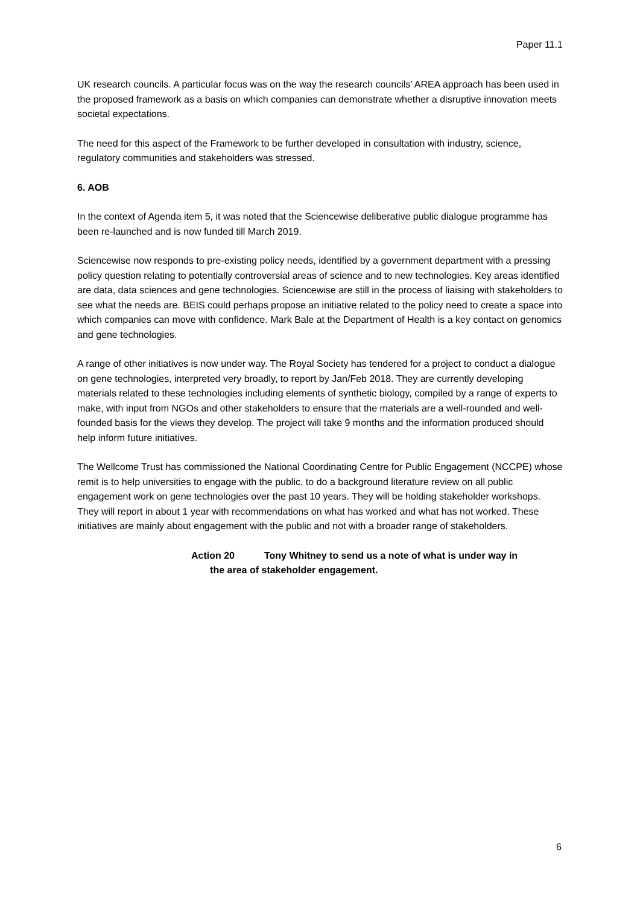Paper 11.1
UK research councils. A particular focus was on the way the research councils’ AREA approach has been used in the proposed framework as a basis on which companies can demonstrate whether a disruptive innovation meets societal expectations.
The need for this aspect of the Framework to be further developed in consultation with industry, science, regulatory communities and stakeholders was stressed.
6. AOB
In the context of Agenda item 5, it was noted that the Sciencewise deliberative public dialogue programme has been re-launched and is now funded till March 2019.
Sciencewise now responds to pre-existing policy needs, identified by a government department with a pressing policy question relating to potentially controversial areas of science and to new technologies. Key areas identified are data, data sciences and gene technologies. Sciencewise are still in the process of liaising with stakeholders to see what the needs are. BEIS could perhaps propose an initiative related to the policy need to create a space into which companies can move with confidence. Mark Bale at the Department of Health is a key contact on genomics and gene technologies.
A range of other initiatives is now under way. The Royal Society has tendered for a project to conduct a dialogue on gene technologies, interpreted very broadly, to report by Jan/Feb 2018. They are currently developing materials related to these technologies including elements of synthetic biology, compiled by a range of experts to make, with input from NGOs and other stakeholders to ensure that the materials are a well-rounded and well-founded basis for the views they develop. The project will take 9 months and the information produced should help inform future initiatives.
The Wellcome Trust has commissioned the National Coordinating Centre for Public Engagement (NCCPE) whose remit is to help universities to engage with the public, to do a background literature review on all public engagement work on gene technologies over the past 10 years. They will be holding stakeholder workshops. They will report in about 1 year with recommendations on what has worked and what has not worked. These initiatives are mainly about engagement with the public and not with a broader range of stakeholders.
Action 20 Tony Whitney to send us a note of what is under way in
the area of stakeholder engagement.
6